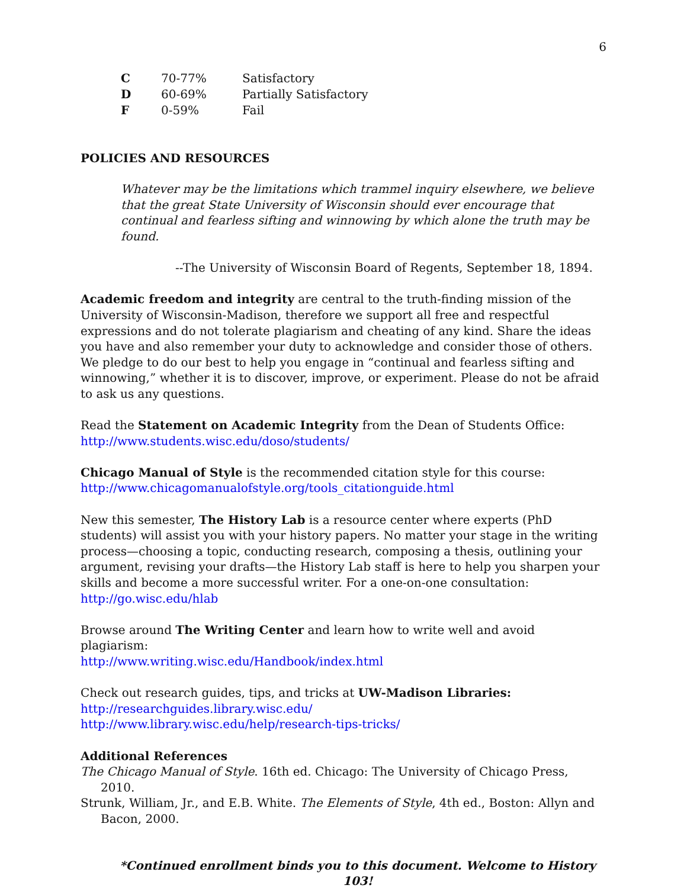6
| C | 70-77% | Satisfactory |
| D | 60-69% | Partially Satisfactory |
| F | 0-59% | Fail |
POLICIES AND RESOURCES
Whatever may be the limitations which trammel inquiry elsewhere, we believe that the great State University of Wisconsin should ever encourage that continual and fearless sifting and winnowing by which alone the truth may be found.
--The University of Wisconsin Board of Regents, September 18, 1894.
Academic freedom and integrity are central to the truth-finding mission of the University of Wisconsin-Madison, therefore we support all free and respectful expressions and do not tolerate plagiarism and cheating of any kind. Share the ideas you have and also remember your duty to acknowledge and consider those of others. We pledge to do our best to help you engage in “continual and fearless sifting and winnowing,” whether it is to discover, improve, or experiment. Please do not be afraid to ask us any questions.
Read the Statement on Academic Integrity from the Dean of Students Office:
http://www.students.wisc.edu/doso/students/
Chicago Manual of Style is the recommended citation style for this course:
http://www.chicagomanualofstyle.org/tools_citationguide.html
New this semester, The History Lab is a resource center where experts (PhD students) will assist you with your history papers. No matter your stage in the writing process—choosing a topic, conducting research, composing a thesis, outlining your argument, revising your drafts—the History Lab staff is here to help you sharpen your skills and become a more successful writer. For a one-on-one consultation: http://go.wisc.edu/hlab
Browse around The Writing Center and learn how to write well and avoid plagiarism:
http://www.writing.wisc.edu/Handbook/index.html
Check out research guides, tips, and tricks at UW-Madison Libraries:
http://researchguides.library.wisc.edu/
http://www.library.wisc.edu/help/research-tips-tricks/
Additional References
The Chicago Manual of Style. 16th ed. Chicago: The University of Chicago Press, 2010.
Strunk, William, Jr., and E.B. White. The Elements of Style, 4th ed., Boston: Allyn and Bacon, 2000.
*Continued enrollment binds you to this document. Welcome to History 103!